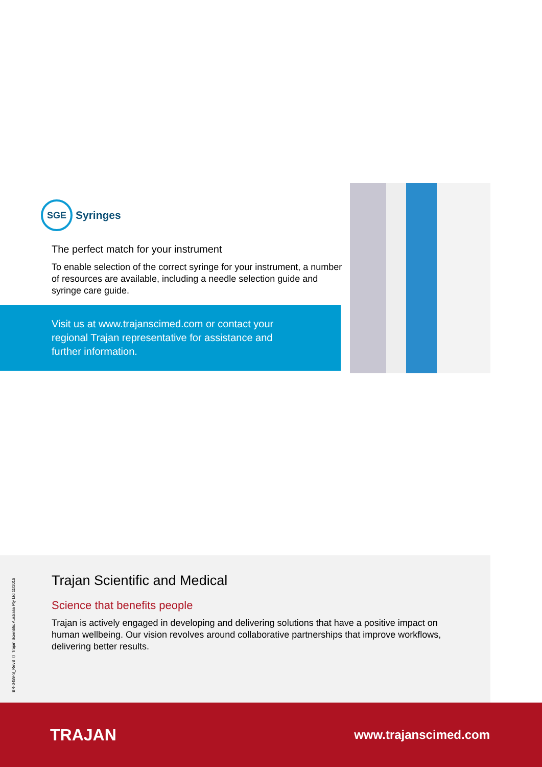SGE
Syringes
The perfect match for your instrument
To enable selection of the correct syringe for your instrument, a number of resources are available, including a needle selection guide and syringe care guide.
Visit us at www.trajanscimed.com or contact your regional Trajan representative for assistance and further information.
Trajan Scientific and Medical
Science that benefits people
Trajan is actively engaged in developing and delivering solutions that have a positive impact on human wellbeing. Our vision revolves around collaborative partnerships that improve workflows, delivering better results.
BR-0489-S_RevB © Trajan Scientific Australia Pty Ltd 11/2018
TRAJAN www.trajanscimed.com